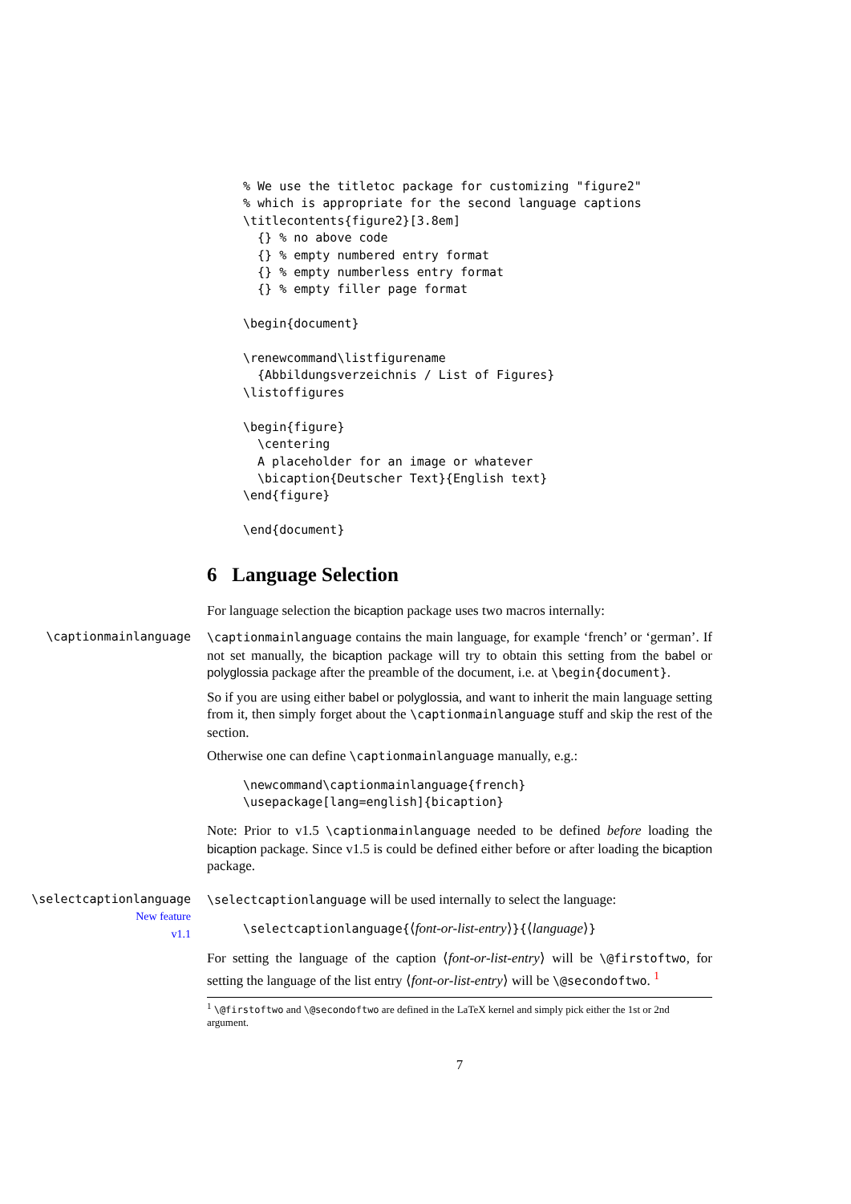% We use the titletoc package for customizing "figure2"
% which is appropriate for the second language captions
\titlecontents{figure2}[3.8em]
  {} % no above code
  {} % empty numbered entry format
  {} % empty numberless entry format
  {} % empty filler page format

\begin{document}

\renewcommand\listfigurename
  {Abbildungsverzeichnis / List of Figures}
\listoffigures

\begin{figure}
  \centering
  A placeholder for an image or whatever
  \bicaption{Deutscher Text}{English text}
\end{figure}

\end{document}
6 Language Selection
For language selection the bicaption package uses two macros internally:
\captionmainlanguage \captionmainlanguage contains the main language, for example ‘french’ or ‘german’. If not set manually, the bicaption package will try to obtain this setting from the babel or polyglossia package after the preamble of the document, i.e. at \begin{document}.
So if you are using either babel or polyglossia, and want to inherit the main language setting from it, then simply forget about the \captionmainlanguage stuff and skip the rest of the section.
Otherwise one can define \captionmainlanguage manually, e.g.:
\newcommand\captionmainlanguage{french}
\usepackage[lang=english]{bicaption}
Note: Prior to v1.5 \captionmainlanguage needed to be defined before loading the bicaption package. Since v1.5 is could be defined either before or after loading the bicaption package.
\selectcaptionlanguage
New feature
v1.1
\selectcaptionlanguage will be used internally to select the language:
\selectcaptionlanguage{⟨font-or-list-entry⟩}{⟨language⟩}
For setting the language of the caption ⟨font-or-list-entry⟩ will be \@firstoftwo, for setting the language of the list entry ⟨font-or-list-entry⟩ will be \@secondoftwo. <sup>1</sup>
<sup>1</sup> \@firstoftwo and \@secondoftwo are defined in the LaTeX kernel and simply pick either the 1st or 2nd argument.
7